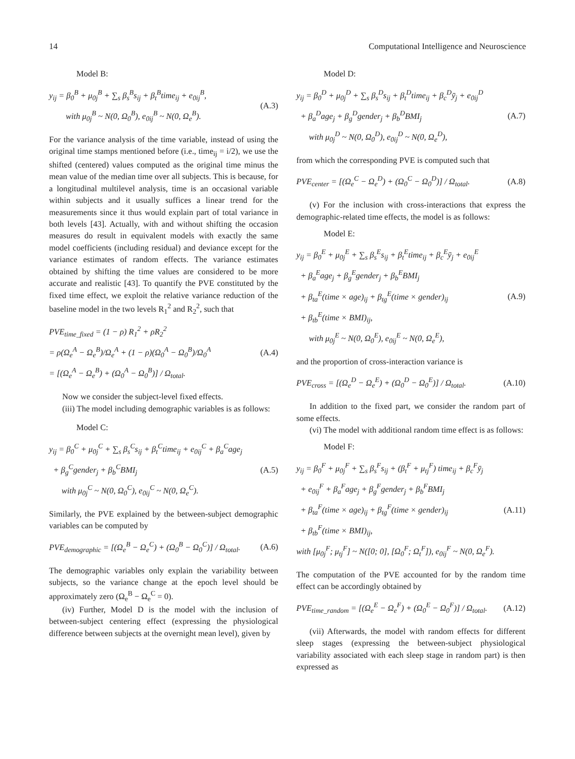14 Computational Intelligence and Neuroscience
Model B:
y<sub>ij</sub> = β<sub>0</sub><sup>B</sup> + μ<sub>0j</sub><sup>B</sup> + ∑<sub>s</sub> β<sub>s</sub><sup>B</sup>s<sub>ij</sub> + β<sub>t</sub><sup>B</sup>time<sub>ij</sub> + e<sub>0ij</sub><sup>B</sup>,
with μ<sub>0j</sub><sup>B</sup> ~ N(0, Ω<sub>0</sub><sup>B</sup>), e<sub>0ij</sub><sup>B</sup> ~ N(0, Ω<sub>e</sub><sup>B</sup>).
(A.3)
For the variance analysis of the time variable, instead of using the original time stamps mentioned before (i.e., time<sub>ij</sub> = i/2), we use the shifted (centered) values computed as the original time minus the mean value of the median time over all subjects. This is because, for a longitudinal multilevel analysis, time is an occasional variable within subjects and it usually suffices a linear trend for the measurements since it thus would explain part of total variance in both levels [43]. Actually, with and without shifting the occasion measures do result in equivalent models with exactly the same model coefficients (including residual) and deviance except for the variance estimates of random effects. The variance estimates obtained by shifting the time values are considered to be more accurate and realistic [43]. To quantify the PVE constituted by the fixed time effect, we exploit the relative variance reduction of the baseline model in the two levels R<sub>1</sub><sup>2</sup> and R<sub>2</sub><sup>2</sup>, such that
PVE<sub>time_fixed</sub> = (1 − ρ) R<sub>1</sub><sup>2</sup> + ρR<sub>2</sub><sup>2</sup>
= ρ(Ω<sub>e</sub><sup>A</sup> − Ω<sub>e</sub><sup>B</sup>)/Ω<sub>e</sub><sup>A</sup> + (1 − ρ)(Ω<sub>0</sub><sup>A</sup> − Ω<sub>0</sub><sup>B</sup>)/Ω<sub>0</sub><sup>A</sup>
= [(Ω<sub>e</sub><sup>A</sup> − Ω<sub>e</sub><sup>B</sup>) + (Ω<sub>0</sub><sup>A</sup> − Ω<sub>0</sub><sup>B</sup>)] / Ω<sub>total</sub>.
(A.4)
Now we consider the subject-level fixed effects.
(iii) The model including demographic variables is as follows:
Model C:
y<sub>ij</sub> = β<sub>0</sub><sup>C</sup> + μ<sub>0j</sub><sup>C</sup> + ∑<sub>s</sub> β<sub>s</sub><sup>C</sup>s<sub>ij</sub> + β<sub>t</sub><sup>C</sup>time<sub>ij</sub> + e<sub>0ij</sub><sup>C</sup> + β<sub>a</sub><sup>C</sup>age<sub>j</sub>
+ β<sub>g</sub><sup>C</sup>gender<sub>j</sub> + β<sub>b</sub><sup>C</sup>BMI<sub>j</sub>
with μ<sub>0j</sub><sup>C</sup> ~ N(0, Ω<sub>0</sub><sup>C</sup>), e<sub>0ij</sub><sup>C</sup> ~ N(0, Ω<sub>e</sub><sup>C</sup>).
(A.5)
Similarly, the PVE explained by the between-subject demographic variables can be computed by
PVE<sub>demographic</sub> = [(Ω<sub>e</sub><sup>B</sup> − Ω<sub>e</sub><sup>C</sup>) + (Ω<sub>0</sub><sup>B</sup> − Ω<sub>0</sub><sup>C</sup>)] / Ω<sub>total</sub>.
(A.6)
The demographic variables only explain the variability between subjects, so the variance change at the epoch level should be approximately zero (Ω<sub>e</sub><sup>B</sup> − Ω<sub>e</sub><sup>C</sup> = 0).
(iv) Further, Model D is the model with the inclusion of between-subject centering effect (expressing the physiological difference between subjects at the overnight mean level), given by
Model D:
y<sub>ij</sub> = β<sub>0</sub><sup>D</sup> + μ<sub>0j</sub><sup>D</sup> + ∑<sub>s</sub> β<sub>s</sub><sup>D</sup>s<sub>ij</sub> + β<sub>t</sub><sup>D</sup>time<sub>ij</sub> + β<sub>c</sub><sup>D</sup>ȳ<sub>j</sub> + e<sub>0ij</sub><sup>D</sup>
+ β<sub>a</sub><sup>D</sup>age<sub>j</sub> + β<sub>g</sub><sup>D</sup>gender<sub>j</sub> + β<sub>b</sub><sup>D</sup>BMI<sub>j</sub>
with μ<sub>0j</sub><sup>D</sup> ~ N(0, Ω<sub>0</sub><sup>D</sup>), e<sub>0ij</sub><sup>D</sup> ~ N(0, Ω<sub>e</sub><sup>D</sup>),
(A.7)
from which the corresponding PVE is computed such that
PVE<sub>center</sub> = [(Ω<sub>e</sub><sup>C</sup> − Ω<sub>e</sub><sup>D</sup>) + (Ω<sub>0</sub><sup>C</sup> − Ω<sub>0</sub><sup>D</sup>)] / Ω<sub>total</sub>.
(A.8)
(v) For the inclusion with cross-interactions that express the demographic-related time effects, the model is as follows:
Model E:
y<sub>ij</sub> = β<sub>0</sub><sup>E</sup> + μ<sub>0j</sub><sup>E</sup> + ∑<sub>s</sub> β<sub>s</sub><sup>E</sup>s<sub>ij</sub> + β<sub>t</sub><sup>E</sup>time<sub>ij</sub> + β<sub>c</sub><sup>E</sup>ȳ<sub>j</sub> + e<sub>0ij</sub><sup>E</sup>
+ β<sub>a</sub><sup>E</sup>age<sub>j</sub> + β<sub>g</sub><sup>E</sup>gender<sub>j</sub> + β<sub>b</sub><sup>E</sup>BMI<sub>j</sub>
+ β<sub>ta</sub><sup>E</sup>(time × age)<sub>ij</sub> + β<sub>tg</sub><sup>E</sup>(time × gender)<sub>ij</sub>
+ β<sub>tb</sub><sup>E</sup>(time × BMI)<sub>ij</sub>,
with μ<sub>0j</sub><sup>E</sup> ~ N(0, Ω<sub>0</sub><sup>E</sup>), e<sub>0ij</sub><sup>E</sup> ~ N(0, Ω<sub>e</sub><sup>E</sup>),
(A.9)
and the proportion of cross-interaction variance is
PVE<sub>cross</sub> = [(Ω<sub>e</sub><sup>D</sup> − Ω<sub>e</sub><sup>E</sup>) + (Ω<sub>0</sub><sup>D</sup> − Ω<sub>0</sub><sup>E</sup>)] / Ω<sub>total</sub>.
(A.10)
In addition to the fixed part, we consider the random part of some effects.
(vi) The model with additional random time effect is as follows:
Model F:
y<sub>ij</sub> = β<sub>0</sub><sup>F</sup> + μ<sub>0j</sub><sup>F</sup> + ∑<sub>s</sub> β<sub>s</sub><sup>F</sup>s<sub>ij</sub> + (β<sub>t</sub><sup>F</sup> + μ<sub>tj</sub><sup>F</sup>) time<sub>ij</sub> + β<sub>c</sub><sup>F</sup>ȳ<sub>j</sub>
+ e<sub>0ij</sub><sup>F</sup> + β<sub>a</sub><sup>F</sup>age<sub>j</sub> + β<sub>g</sub><sup>F</sup>gender<sub>j</sub> + β<sub>b</sub><sup>F</sup>BMI<sub>j</sub>
+ β<sub>ta</sub><sup>F</sup>(time × age)<sub>ij</sub> + β<sub>tg</sub><sup>F</sup>(time × gender)<sub>ij</sub>
+ β<sub>tb</sub><sup>F</sup>(time × BMI)<sub>ij</sub>,
with [μ<sub>0j</sub><sup>F</sup>; μ<sub>tj</sub><sup>F</sup>] ~ N([0; 0], [Ω<sub>0</sub><sup>F</sup>; Ω<sub>t</sub><sup>F</sup>]), e<sub>0ij</sub><sup>F</sup> ~ N(0, Ω<sub>e</sub><sup>F</sup>).
(A.11)
The computation of the PVE accounted for by the random time effect can be accordingly obtained by
PVE<sub>time_random</sub> = [(Ω<sub>e</sub><sup>E</sup> − Ω<sub>e</sub><sup>F</sup>) + (Ω<sub>0</sub><sup>E</sup> − Ω<sub>0</sub><sup>F</sup>)] / Ω<sub>total</sub>.
(A.12)
(vii) Afterwards, the model with random effects for different sleep stages (expressing the between-subject physiological variability associated with each sleep stage in random part) is then expressed as